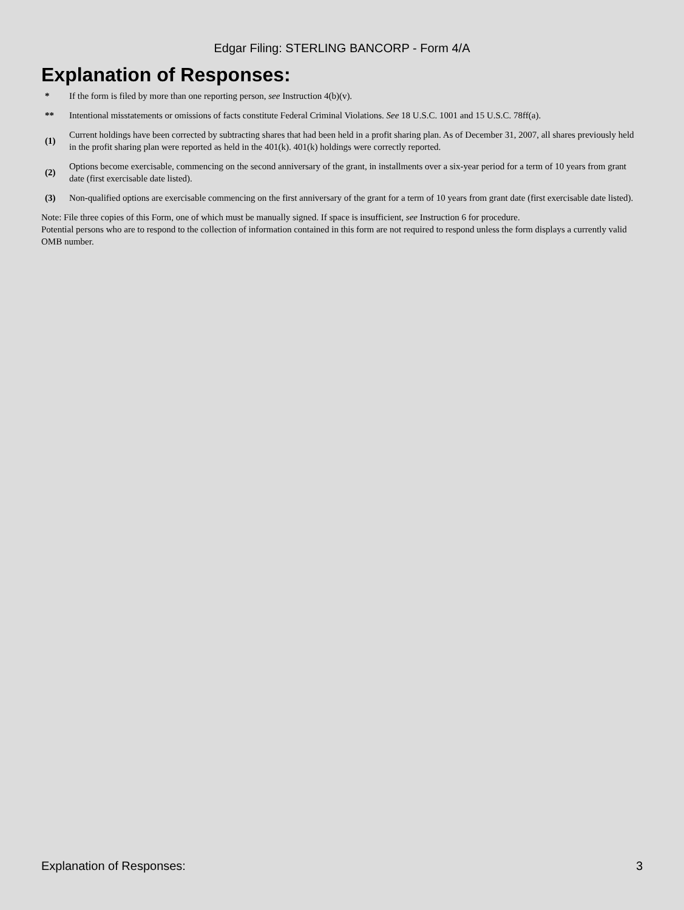Edgar Filing: STERLING BANCORP - Form 4/A
Explanation of Responses:
| * | If the form is filed by more than one reporting person, see Instruction 4(b)(v). |
| ** | Intentional misstatements or omissions of facts constitute Federal Criminal Violations. See 18 U.S.C. 1001 and 15 U.S.C. 78ff(a). |
| (1) | Current holdings have been corrected by subtracting shares that had been held in a profit sharing plan. As of December 31, 2007, all shares previously held in the profit sharing plan were reported as held in the 401(k). 401(k) holdings were correctly reported. |
| (2) | Options become exercisable, commencing on the second anniversary of the grant, in installments over a six-year period for a term of 10 years from grant date (first exercisable date listed). |
| (3) | Non-qualified options are exercisable commencing on the first anniversary of the grant for a term of 10 years from grant date (first exercisable date listed). |
Note: File three copies of this Form, one of which must be manually signed. If space is insufficient, see Instruction 6 for procedure.
Potential persons who are to respond to the collection of information contained in this form are not required to respond unless the form displays a currently valid OMB number.
Explanation of Responses: 3